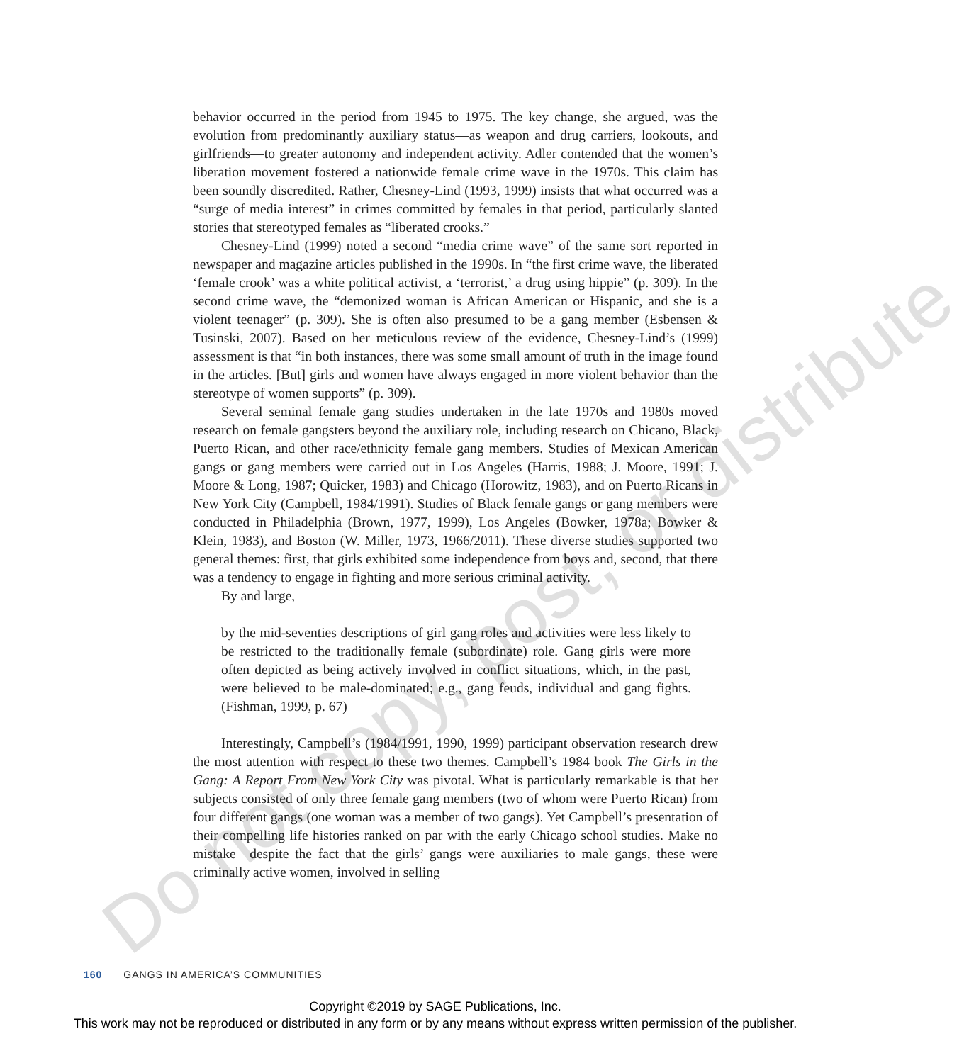Do not copy, post, or distribute
behavior occurred in the period from 1945 to 1975. The key change, she argued, was the evolution from predominantly auxiliary status—as weapon and drug carriers, lookouts, and girlfriends—to greater autonomy and independent activity. Adler contended that the women’s liberation movement fostered a nationwide female crime wave in the 1970s. This claim has been soundly discredited. Rather, Chesney-Lind (1993, 1999) insists that what occurred was a “surge of media interest” in crimes committed by females in that period, particularly slanted stories that stereotyped females as “liberated crooks.”
Chesney-Lind (1999) noted a second “media crime wave” of the same sort reported in newspaper and magazine articles published in the 1990s. In “the first crime wave, the liberated ‘female crook’ was a white political activist, a ‘terrorist,’ a drug using hippie” (p. 309). In the second crime wave, the “demonized woman is African American or Hispanic, and she is a violent teenager” (p. 309). She is often also presumed to be a gang member (Esbensen & Tusinski, 2007). Based on her meticulous review of the evidence, Chesney-Lind’s (1999) assessment is that “in both instances, there was some small amount of truth in the image found in the articles. [But] girls and women have always engaged in more violent behavior than the stereotype of women supports” (p. 309).
Several seminal female gang studies undertaken in the late 1970s and 1980s moved research on female gangsters beyond the auxiliary role, including research on Chicano, Black, Puerto Rican, and other race/ethnicity female gang members. Studies of Mexican American gangs or gang members were carried out in Los Angeles (Harris, 1988; J. Moore, 1991; J. Moore & Long, 1987; Quicker, 1983) and Chicago (Horowitz, 1983), and on Puerto Ricans in New York City (Campbell, 1984/1991). Studies of Black female gangs or gang members were conducted in Philadelphia (Brown, 1977, 1999), Los Angeles (Bowker, 1978a; Bowker & Klein, 1983), and Boston (W. Miller, 1973, 1966/2011). These diverse studies supported two general themes: first, that girls exhibited some independence from boys and, second, that there was a tendency to engage in fighting and more serious criminal activity.
By and large,
by the mid-seventies descriptions of girl gang roles and activities were less likely to be restricted to the traditionally female (subordinate) role. Gang girls were more often depicted as being actively involved in conflict situations, which, in the past, were believed to be male-dominated; e.g., gang feuds, individual and gang fights. (Fishman, 1999, p. 67)
Interestingly, Campbell’s (1984/1991, 1990, 1999) participant observation research drew the most attention with respect to these two themes. Campbell’s 1984 book The Girls in the Gang: A Report From New York City was pivotal. What is particularly remarkable is that her subjects consisted of only three female gang members (two of whom were Puerto Rican) from four different gangs (one woman was a member of two gangs). Yet Campbell’s presentation of their compelling life histories ranked on par with the early Chicago school studies. Make no mistake—despite the fact that the girls’ gangs were auxiliaries to male gangs, these were criminally active women, involved in selling
160 GANGS IN AMERICA’S COMMUNITIES
Copyright ©2019 by SAGE Publications, Inc.
This work may not be reproduced or distributed in any form or by any means without express written permission of the publisher.